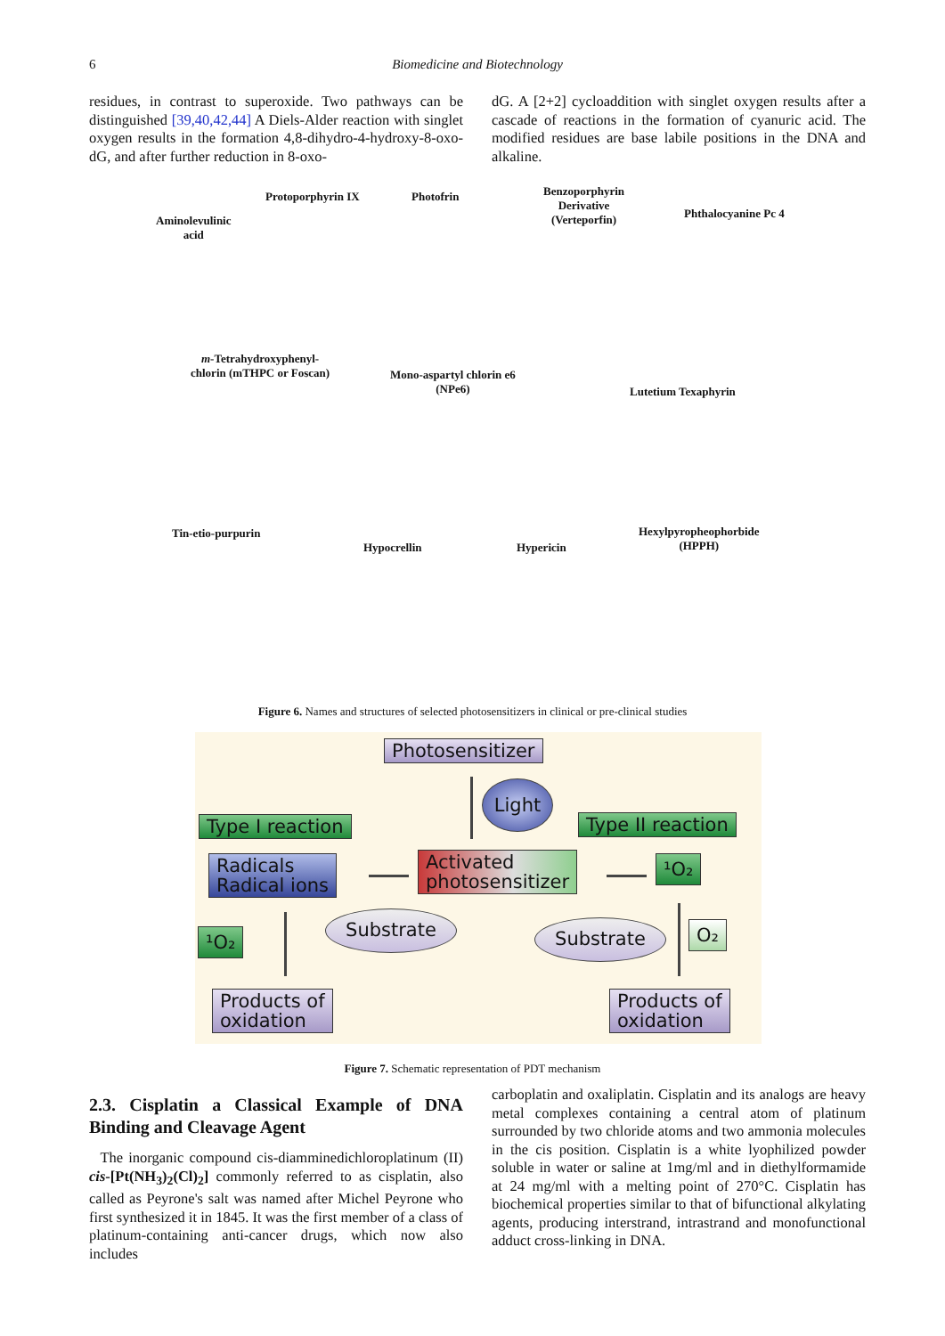6
Biomedicine and Biotechnology
residues, in contrast to superoxide. Two pathways can be distinguished [39,40,42,44] A Diels-Alder reaction with singlet oxygen results in the formation 4,8-dihydro-4-hydroxy-8-oxo-dG, and after further reduction in 8-oxo-
dG. A [2+2] cycloaddition with singlet oxygen results after a cascade of reactions in the formation of cyanuric acid. The modified residues are base labile positions in the DNA and alkaline.
Aminolevulinic
acid
Protoporphyrin IX Photofrin
Benzoporphyrin
Derivative
(Verteporfin)
Phthalocyanine Pc 4
m-Tetrahydroxyphenyl-
chlorin (mTHPC or Foscan)
Mono-aspartyl chlorin e6
(NPe6)
Lutetium Texaphyrin
Tin-etio-purpurin
Hypocrellin Hypericin
Hexylpyropheophorbide
(HPPH)
Figure 6. Names and structures of selected photosensitizers in clinical or pre-clinical studies
Photosensitizer
Light
Type I reaction Type II reaction
Radicals
Radical ions
Activated
photosensitizer
¹O₂
Substrate
¹O₂ Substrate O₂
Products of
oxidation
Products of
oxidation
Figure 7. Schematic representation of PDT mechanism
2.3. Cisplatin a Classical Example of DNA Binding and Cleavage Agent
The inorganic compound cis-diamminedichloroplatinum (II) cis-[Pt(NH<sub>3</sub>)<sub>2</sub>(Cl)<sub>2</sub>] commonly referred to as cisplatin, also called as Peyrone's salt was named after Michel Peyrone who first synthesized it in 1845. It was the first member of a class of platinum-containing anti-cancer drugs, which now also includes
carboplatin and oxaliplatin. Cisplatin and its analogs are heavy metal complexes containing a central atom of platinum surrounded by two chloride atoms and two ammonia molecules in the cis position. Cisplatin is a white lyophilized powder soluble in water or saline at 1mg/ml and in diethylformamide at 24 mg/ml with a melting point of 270°C. Cisplatin has biochemical properties similar to that of bifunctional alkylating agents, producing interstrand, intrastrand and monofunctional adduct cross-linking in DNA.